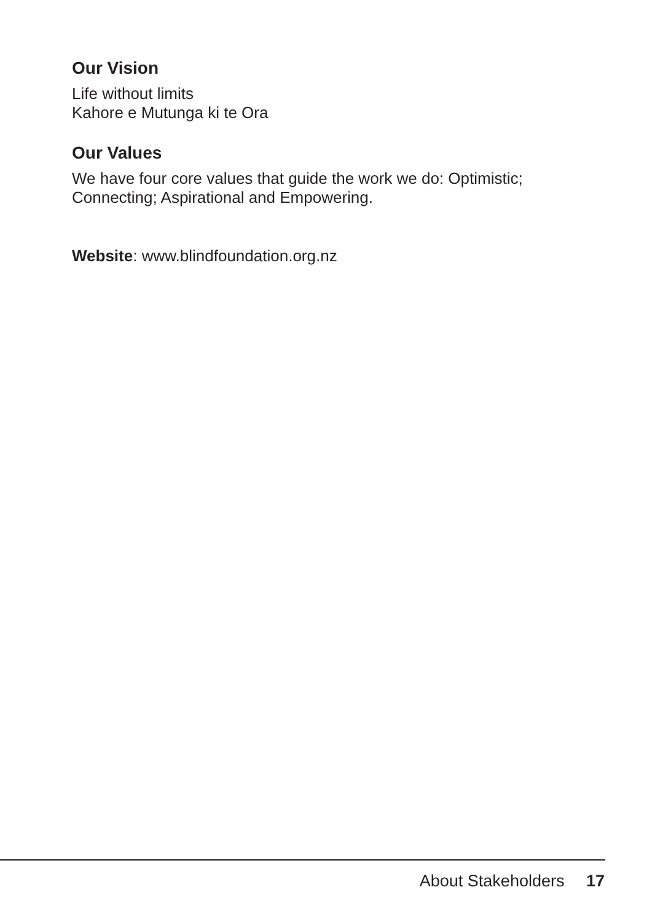Our Vision
Life without limits
Kahore e Mutunga ki te Ora
Our Values
We have four core values that guide the work we do: Optimistic; Connecting; Aspirational and Empowering.
Website: www.blindfoundation.org.nz
About Stakeholders 17